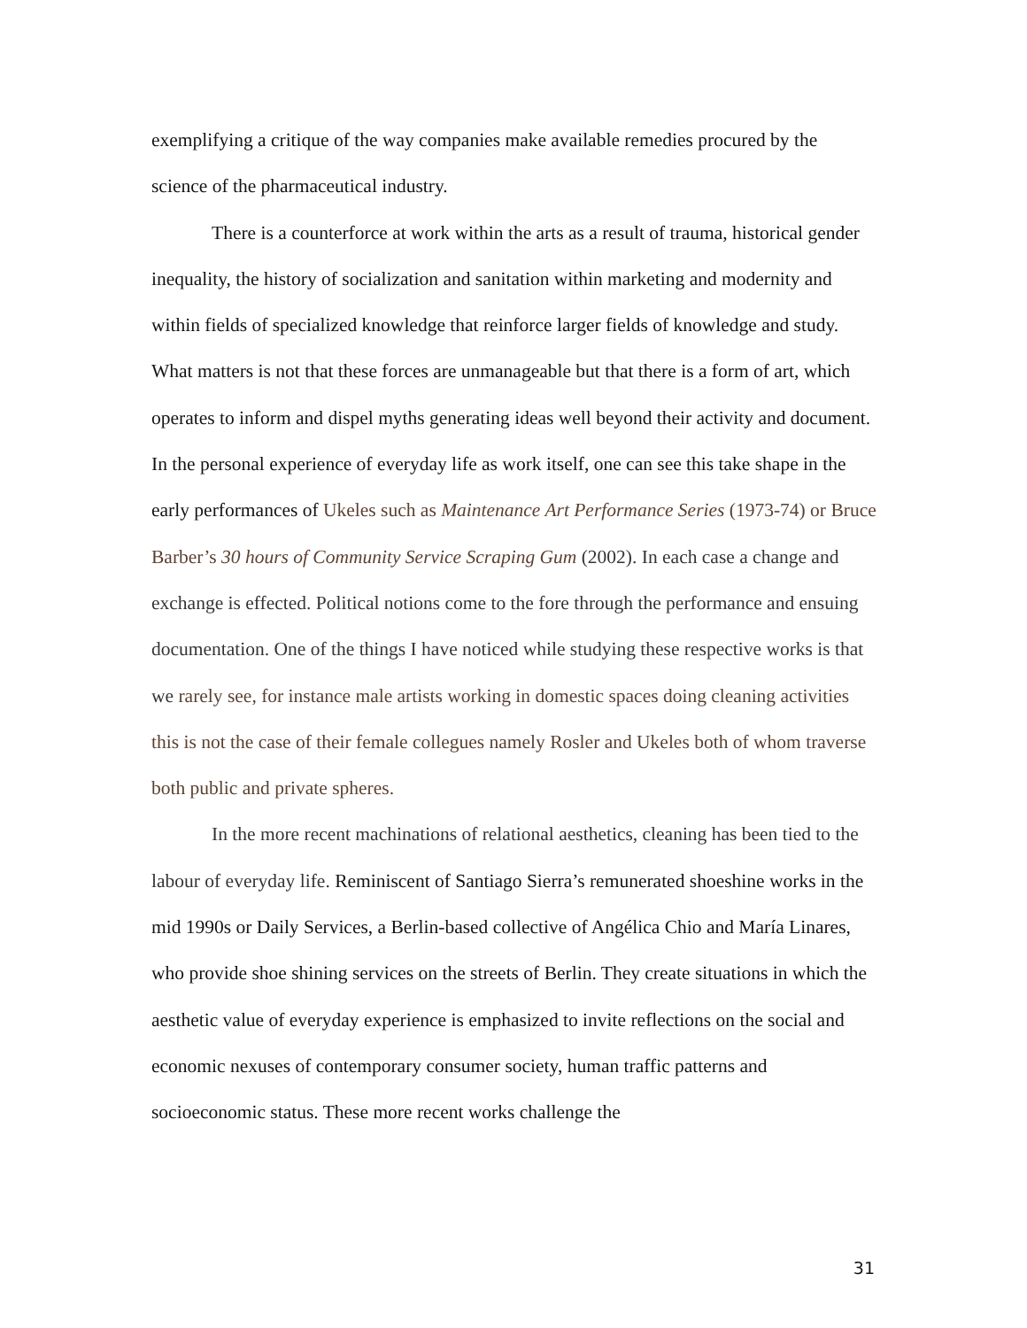exemplifying a critique of the way companies make available remedies procured by the science of the pharmaceutical industry.
There is a counterforce at work within the arts as a result of trauma, historical gender inequality, the history of socialization and sanitation within marketing and modernity and within fields of specialized knowledge that reinforce larger fields of knowledge and study. What matters is not that these forces are unmanageable but that there is a form of art, which operates to inform and dispel myths generating ideas well beyond their activity and document. In the personal experience of everyday life as work itself, one can see this take shape in the early performances of Ukeles such as Maintenance Art Performance Series (1973-74) or Bruce Barber’s 30 hours of Community Service Scraping Gum (2002). In each case a change and exchange is effected. Political notions come to the fore through the performance and ensuing documentation. One of the things I have noticed while studying these respective works is that we rarely see, for instance male artists working in domestic spaces doing cleaning activities this is not the case of their female collegues namely Rosler and Ukeles both of whom traverse both public and private spheres.
In the more recent machinations of relational aesthetics, cleaning has been tied to the labour of everyday life. Reminiscent of Santiago Sierra’s remunerated shoeshine works in the mid 1990s or Daily Services, a Berlin-based collective of Angélica Chio and María Linares, who provide shoe shining services on the streets of Berlin. They create situations in which the aesthetic value of everyday experience is emphasized to invite reflections on the social and economic nexuses of contemporary consumer society, human traffic patterns and socioeconomic status. These more recent works challenge the
31